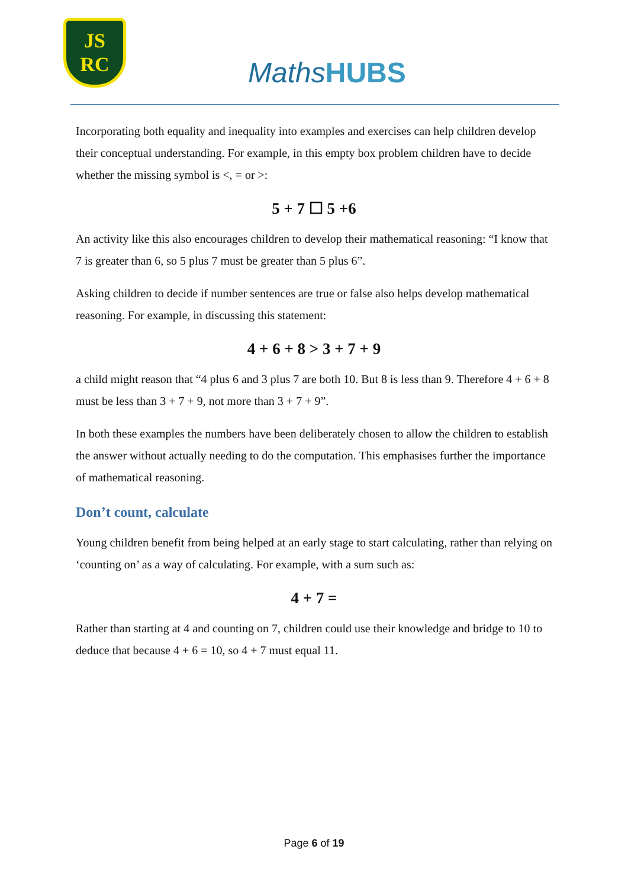JS
RC
MathsHUBS
Incorporating both equality and inequality into examples and exercises can help children develop their conceptual understanding. For example, in this empty box problem children have to decide whether the missing symbol is <, = or >:
5 + 7 ☐ 5 +6
An activity like this also encourages children to develop their mathematical reasoning: “I know that 7 is greater than 6, so 5 plus 7 must be greater than 5 plus 6”.
Asking children to decide if number sentences are true or false also helps develop mathematical reasoning. For example, in discussing this statement:
4 + 6 + 8 > 3 + 7 + 9
a child might reason that “4 plus 6 and 3 plus 7 are both 10. But 8 is less than 9. Therefore 4 + 6 + 8 must be less than 3 + 7 + 9, not more than 3 + 7 + 9”.
In both these examples the numbers have been deliberately chosen to allow the children to establish the answer without actually needing to do the computation. This emphasises further the importance of mathematical reasoning.
Don’t count, calculate
Young children benefit from being helped at an early stage to start calculating, rather than relying on ‘counting on’ as a way of calculating. For example, with a sum such as:
4 + 7 =
Rather than starting at 4 and counting on 7, children could use their knowledge and bridge to 10 to deduce that because 4 + 6 = 10, so 4 + 7 must equal 11.
Page 6 of 19